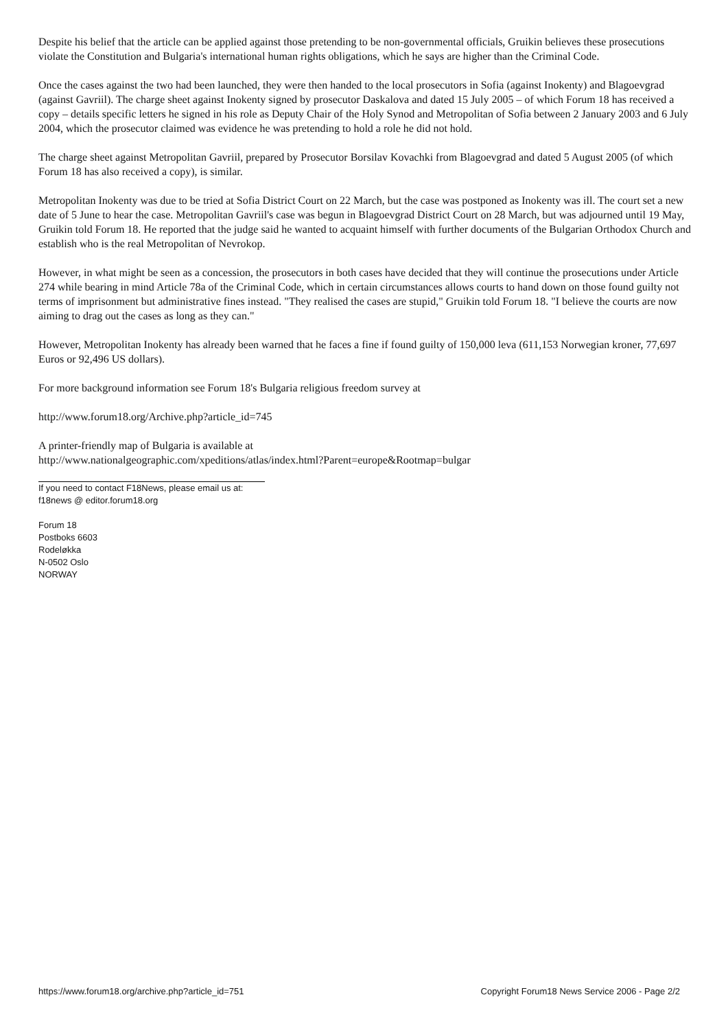Despite his belief that the article can be applied against those pretending to be non-governmental officials, Gruikin believes these prosecutions violate the Constitution and Bulgaria's international human rights obligations, which he says are higher than the Criminal Code.
Once the cases against the two had been launched, they were then handed to the local prosecutors in Sofia (against Inokenty) and Blagoevgrad (against Gavriil). The charge sheet against Inokenty signed by prosecutor Daskalova and dated 15 July 2005 – of which Forum 18 has received a copy – details specific letters he signed in his role as Deputy Chair of the Holy Synod and Metropolitan of Sofia between 2 January 2003 and 6 July 2004, which the prosecutor claimed was evidence he was pretending to hold a role he did not hold.
The charge sheet against Metropolitan Gavriil, prepared by Prosecutor Borsilav Kovachki from Blagoevgrad and dated 5 August 2005 (of which Forum 18 has also received a copy), is similar.
Metropolitan Inokenty was due to be tried at Sofia District Court on 22 March, but the case was postponed as Inokenty was ill. The court set a new date of 5 June to hear the case. Metropolitan Gavriil's case was begun in Blagoevgrad District Court on 28 March, but was adjourned until 19 May, Gruikin told Forum 18. He reported that the judge said he wanted to acquaint himself with further documents of the Bulgarian Orthodox Church and establish who is the real Metropolitan of Nevrokop.
However, in what might be seen as a concession, the prosecutors in both cases have decided that they will continue the prosecutions under Article 274 while bearing in mind Article 78a of the Criminal Code, which in certain circumstances allows courts to hand down on those found guilty not terms of imprisonment but administrative fines instead. "They realised the cases are stupid," Gruikin told Forum 18. "I believe the courts are now aiming to drag out the cases as long as they can."
However, Metropolitan Inokenty has already been warned that he faces a fine if found guilty of 150,000 leva (611,153 Norwegian kroner, 77,697 Euros or 92,496 US dollars).
For more background information see Forum 18's Bulgaria religious freedom survey at
http://www.forum18.org/Archive.php?article_id=745
A printer-friendly map of Bulgaria is available at
http://www.nationalgeographic.com/xpeditions/atlas/index.html?Parent=europe&Rootmap=bulgar
If you need to contact F18News, please email us at:
f18news @ editor.forum18.org
Forum 18
Postboks 6603
Rodeløkka
N-0502 Oslo
NORWAY
https://www.forum18.org/archive.php?article_id=751 Copyright Forum18 News Service 2006 - Page 2/2